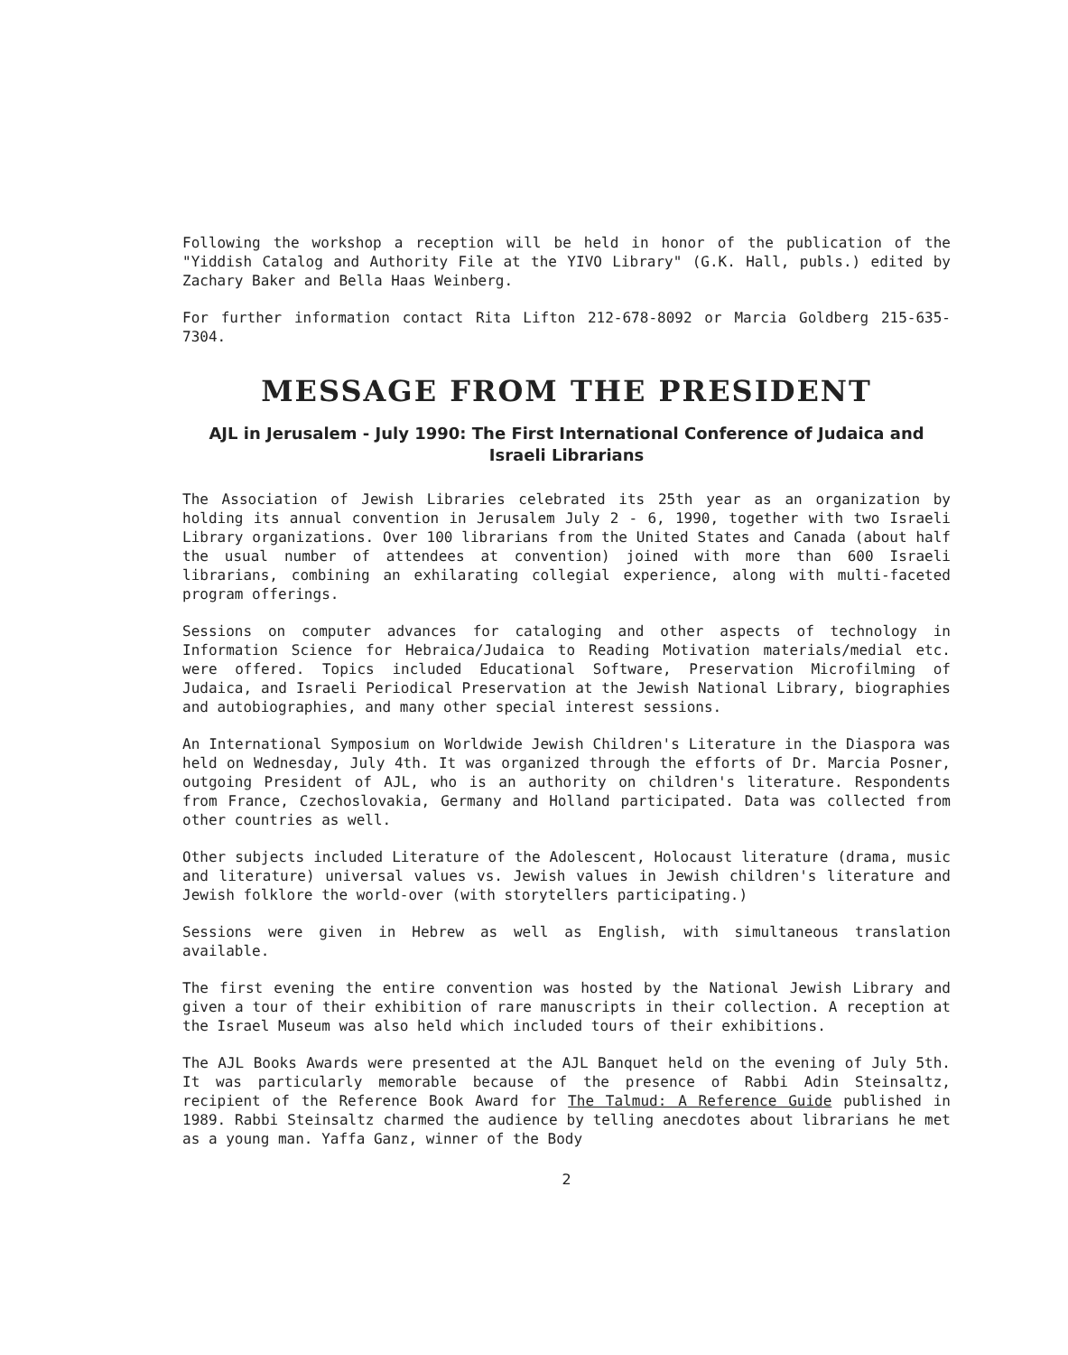Following the workshop a reception will be held in honor of the publication of the "Yiddish Catalog and Authority File at the YIVO Library" (G.K. Hall, publs.) edited by Zachary Baker and Bella Haas Weinberg.
For further information contact Rita Lifton 212-678-8092 or Marcia Goldberg 215-635-7304.
MESSAGE FROM THE PRESIDENT
AJL in Jerusalem - July 1990: The First International Conference of Judaica and Israeli Librarians
The Association of Jewish Libraries celebrated its 25th year as an organization by holding its annual convention in Jerusalem July 2 - 6, 1990, together with two Israeli Library organizations. Over 100 librarians from the United States and Canada (about half the usual number of attendees at convention) joined with more than 600 Israeli librarians, combining an exhilarating collegial experience, along with multi-faceted program offerings.
Sessions on computer advances for cataloging and other aspects of technology in Information Science for Hebraica/Judaica to Reading Motivation materials/medial etc. were offered. Topics included Educational Software, Preservation Microfilming of Judaica, and Israeli Periodical Preservation at the Jewish National Library, biographies and autobiographies, and many other special interest sessions.
An International Symposium on Worldwide Jewish Children's Literature in the Diaspora was held on Wednesday, July 4th. It was organized through the efforts of Dr. Marcia Posner, outgoing President of AJL, who is an authority on children's literature. Respondents from France, Czechoslovakia, Germany and Holland participated. Data was collected from other countries as well.
Other subjects included Literature of the Adolescent, Holocaust literature (drama, music and literature) universal values vs. Jewish values in Jewish children's literature and Jewish folklore the world-over (with storytellers participating.)
Sessions were given in Hebrew as well as English, with simultaneous translation available.
The first evening the entire convention was hosted by the National Jewish Library and given a tour of their exhibition of rare manuscripts in their collection. A reception at the Israel Museum was also held which included tours of their exhibitions.
The AJL Books Awards were presented at the AJL Banquet held on the evening of July 5th. It was particularly memorable because of the presence of Rabbi Adin Steinsaltz, recipient of the Reference Book Award for The Talmud: A Reference Guide published in 1989. Rabbi Steinsaltz charmed the audience by telling anecdotes about librarians he met as a young man. Yaffa Ganz, winner of the Body
2